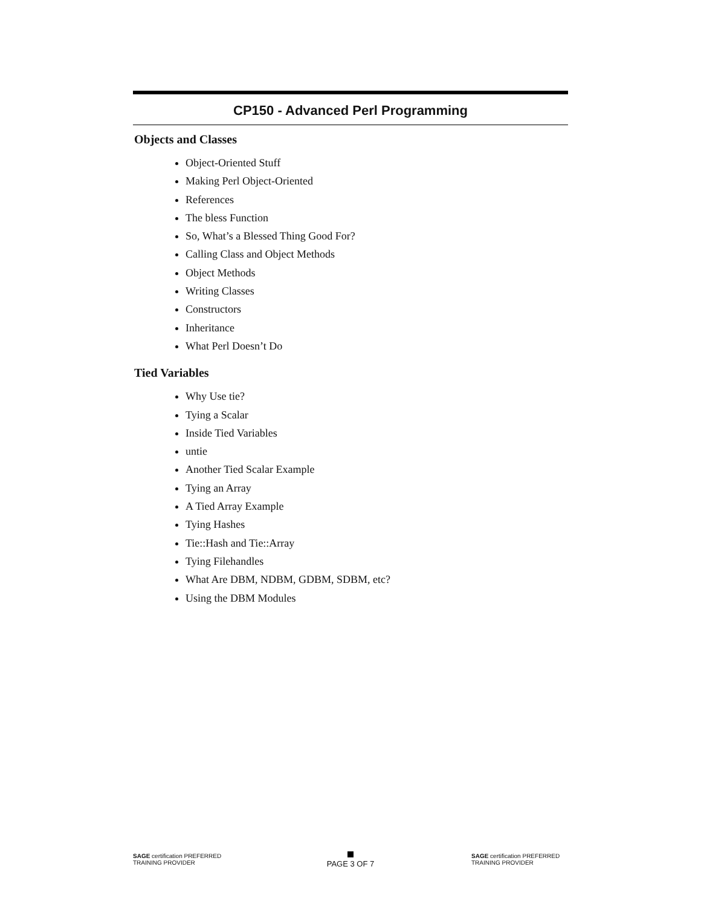CP150 - Advanced Perl Programming
Objects and Classes
Object-Oriented Stuff
Making Perl Object-Oriented
References
The bless Function
So, What’s a Blessed Thing Good For?
Calling Class and Object Methods
Object Methods
Writing Classes
Constructors
Inheritance
What Perl Doesn’t Do
Tied Variables
Why Use tie?
Tying a Scalar
Inside Tied Variables
untie
Another Tied Scalar Example
Tying an Array
A Tied Array Example
Tying Hashes
Tie::Hash and Tie::Array
Tying Filehandles
What Are DBM, NDBM, GDBM, SDBM, etc?
Using the DBM Modules
SAGE certification PREFERRED TRAINING PROVIDER
PAGE 3 OF 7
SAGE certification PREFERRED TRAINING PROVIDER